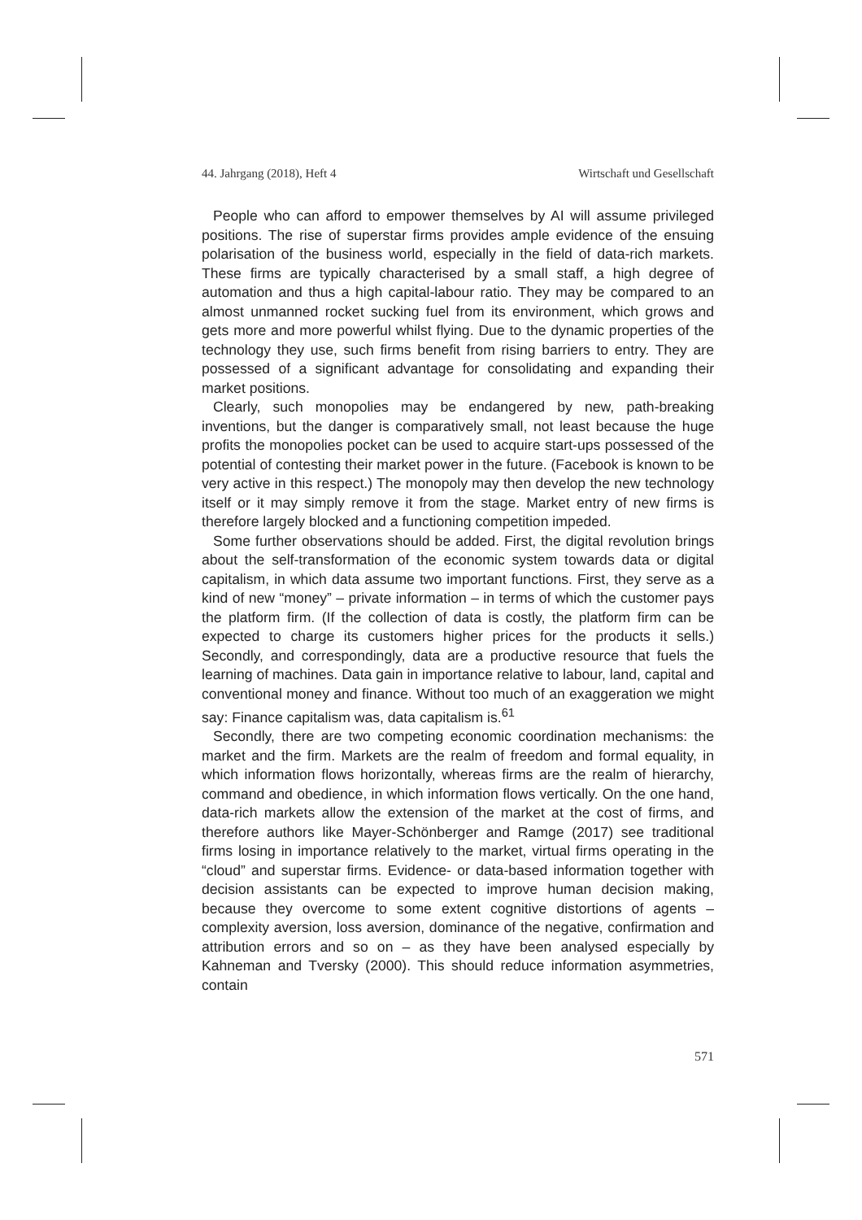44. Jahrgang (2018), Heft 4 Wirtschaft und Gesellschaft
People who can afford to empower themselves by AI will assume privileged positions. The rise of superstar firms provides ample evidence of the ensuing polarisation of the business world, especially in the field of data-rich markets. These firms are typically characterised by a small staff, a high degree of automation and thus a high capital-labour ratio. They may be compared to an almost unmanned rocket sucking fuel from its environment, which grows and gets more and more powerful whilst flying. Due to the dynamic properties of the technology they use, such firms benefit from rising barriers to entry. They are possessed of a significant advantage for consolidating and expanding their market positions.
Clearly, such monopolies may be endangered by new, path-breaking inventions, but the danger is comparatively small, not least because the huge profits the monopolies pocket can be used to acquire start-ups possessed of the potential of contesting their market power in the future. (Facebook is known to be very active in this respect.) The monopoly may then develop the new technology itself or it may simply remove it from the stage. Market entry of new firms is therefore largely blocked and a functioning competition impeded.
Some further observations should be added. First, the digital revolution brings about the self-transformation of the economic system towards data or digital capitalism, in which data assume two important functions. First, they serve as a kind of new “money” – private information – in terms of which the customer pays the platform firm. (If the collection of data is costly, the platform firm can be expected to charge its customers higher prices for the products it sells.) Secondly, and correspondingly, data are a productive resource that fuels the learning of machines. Data gain in importance relative to labour, land, capital and conventional money and finance. Without too much of an exaggeration we might say: Finance capitalism was, data capitalism is.<sup>61</sup>
Secondly, there are two competing economic coordination mechanisms: the market and the firm. Markets are the realm of freedom and formal equality, in which information flows horizontally, whereas firms are the realm of hierarchy, command and obedience, in which information flows vertically. On the one hand, data-rich markets allow the extension of the market at the cost of firms, and therefore authors like Mayer-Schönberger and Ramge (2017) see traditional firms losing in importance relatively to the market, virtual firms operating in the “cloud” and superstar firms. Evidence- or data-based information together with decision assistants can be expected to improve human decision making, because they overcome to some extent cognitive distortions of agents – complexity aversion, loss aversion, dominance of the negative, confirmation and attribution errors and so on – as they have been analysed especially by Kahneman and Tversky (2000). This should reduce information asymmetries, contain
571